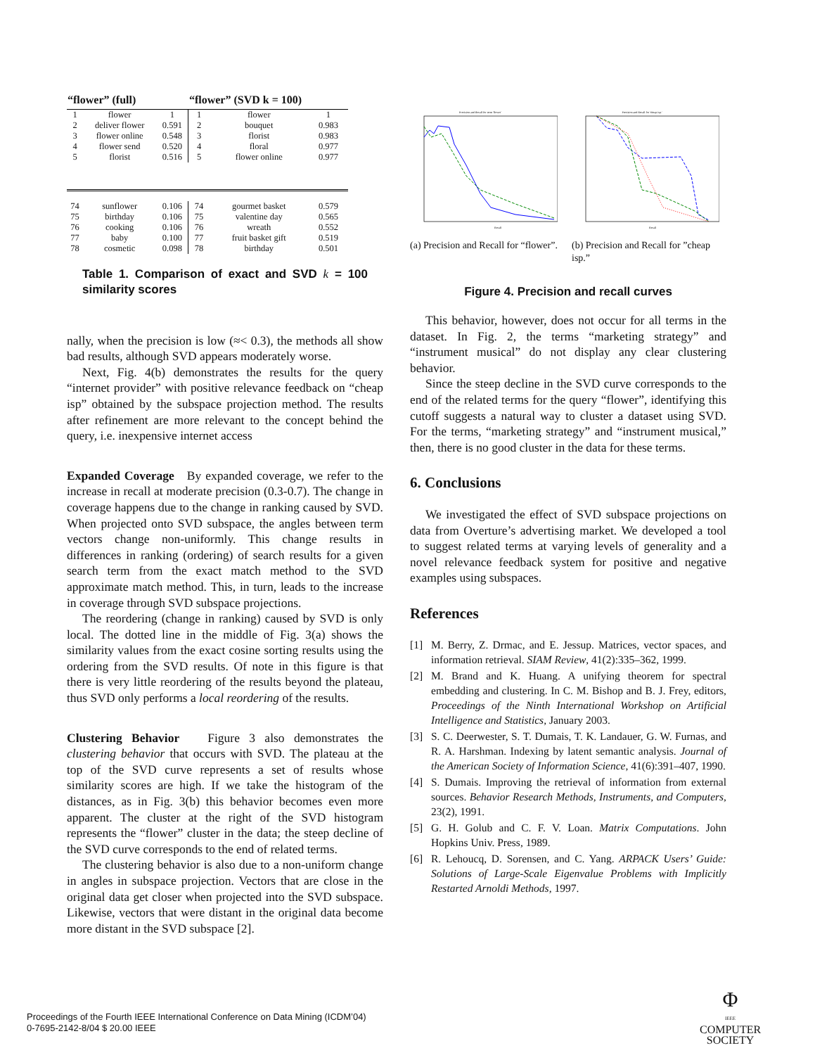| “flower” (full) | | | “flower” (SVD k = 100) | | |
| --- | --- | --- | --- | --- | --- |
| 1 | flower | 1 | 1 | flower | 1 |
| 2 | deliver flower | 0.591 | 2 | bouquet | 0.983 |
| 3 | flower online | 0.548 | 3 | florist | 0.983 |
| 4 | flower send | 0.520 | 4 | floral | 0.977 |
| 5 | florist | 0.516 | 5 | flower online | 0.977 |
| 74 | sunflower | 0.106 | 74 | gourmet basket | 0.579 |
| 75 | birthday | 0.106 | 75 | valentine day | 0.565 |
| 76 | cooking | 0.106 | 76 | wreath | 0.552 |
| 77 | baby | 0.100 | 77 | fruit basket gift | 0.519 |
| 78 | cosmetic | 0.098 | 78 | birthday | 0.501 |
Table 1. Comparison of exact and SVD k = 100 similarity scores
nally, when the precision is low (≈< 0.3), the methods all show bad results, although SVD appears moderately worse.
Next, Fig. 4(b) demonstrates the results for the query “internet provider” with positive relevance feedback on “cheap isp” obtained by the subspace projection method. The results after refinement are more relevant to the concept behind the query, i.e. inexpensive internet access
Expanded Coverage By expanded coverage, we refer to the increase in recall at moderate precision (0.3-0.7). The change in coverage happens due to the change in ranking caused by SVD. When projected onto SVD subspace, the angles between term vectors change non-uniformly. This change results in differences in ranking (ordering) of search results for a given search term from the exact match method to the SVD approximate match method. This, in turn, leads to the increase in coverage through SVD subspace projections.
The reordering (change in ranking) caused by SVD is only local. The dotted line in the middle of Fig. 3(a) shows the similarity values from the exact cosine sorting results using the ordering from the SVD results. Of note in this figure is that there is very little reordering of the results beyond the plateau, thus SVD only performs a local reordering of the results.
Clustering Behavior Figure 3 also demonstrates the clustering behavior that occurs with SVD. The plateau at the top of the SVD curve represents a set of results whose similarity scores are high. If we take the histogram of the distances, as in Fig. 3(b) this behavior becomes even more apparent. The cluster at the right of the SVD histogram represents the “flower” cluster in the data; the steep decline of the SVD curve corresponds to the end of related terms.
The clustering behavior is also due to a non-uniform change in angles in subspace projection. Vectors that are close in the original data get closer when projected into the SVD subspace. Likewise, vectors that were distant in the original data become more distant in the SVD subspace [2].
Precision and Recall for term 'flower'
Recall
(a) Precision and Recall for “flower”.
Precision and Recall for 'cheap isp.'
Recall
(b) Precision and Recall for ”cheap isp.”
Figure 4. Precision and recall curves
This behavior, however, does not occur for all terms in the dataset. In Fig. 2, the terms “marketing strategy” and “instrument musical” do not display any clear clustering behavior.
Since the steep decline in the SVD curve corresponds to the end of the related terms for the query “flower”, identifying this cutoff suggests a natural way to cluster a dataset using SVD. For the terms, “marketing strategy” and “instrument musical,” then, there is no good cluster in the data for these terms.
6. Conclusions
We investigated the effect of SVD subspace projections on data from Overture’s advertising market. We developed a tool to suggest related terms at varying levels of generality and a novel relevance feedback system for positive and negative examples using subspaces.
References
[1] M. Berry, Z. Drmac, and E. Jessup. Matrices, vector spaces, and information retrieval. SIAM Review, 41(2):335–362, 1999.
[2] M. Brand and K. Huang. A unifying theorem for spectral embedding and clustering. In C. M. Bishop and B. J. Frey, editors, Proceedings of the Ninth International Workshop on Artificial Intelligence and Statistics, January 2003.
[3] S. C. Deerwester, S. T. Dumais, T. K. Landauer, G. W. Furnas, and R. A. Harshman. Indexing by latent semantic analysis. Journal of the American Society of Information Science, 41(6):391–407, 1990.
[4] S. Dumais. Improving the retrieval of information from external sources. Behavior Research Methods, Instruments, and Computers, 23(2), 1991.
[5] G. H. Golub and C. F. V. Loan. Matrix Computations. John Hopkins Univ. Press, 1989.
[6] R. Lehoucq, D. Sorensen, and C. Yang. ARPACK Users’ Guide: Solutions of Large-Scale Eigenvalue Problems with Implicitly Restarted Arnoldi Methods, 1997.
Proceedings of the Fourth IEEE International Conference on Data Mining (ICDM’04)
0-7695-2142-8/04 $ 20.00 IEEE
Φ
IEEE
COMPUTER
SOCIETY